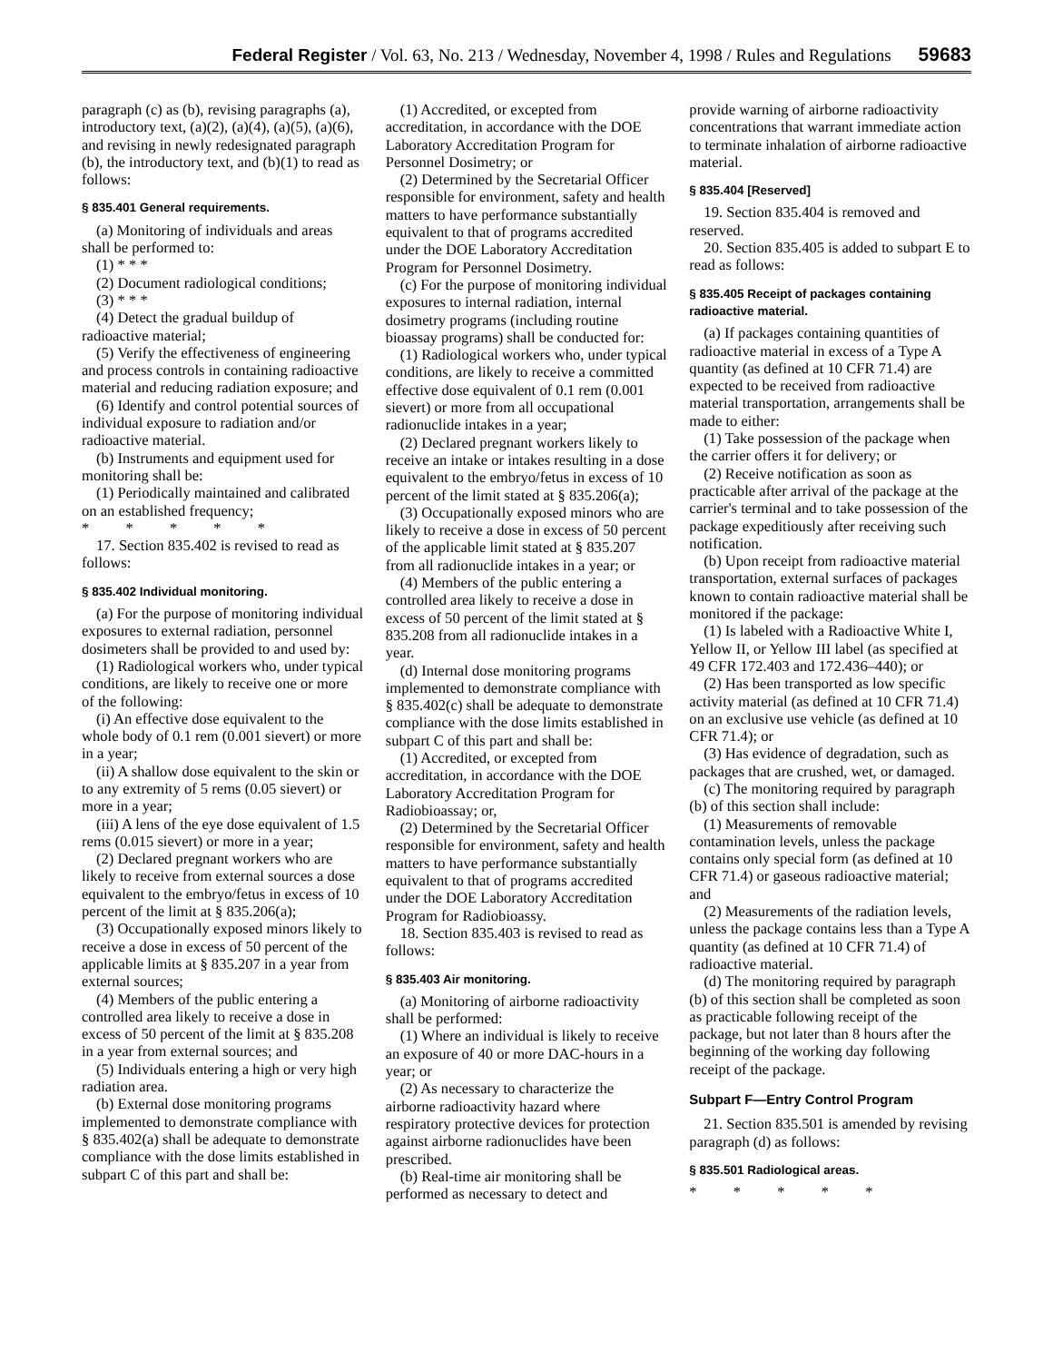Federal Register / Vol. 63, No. 213 / Wednesday, November 4, 1998 / Rules and Regulations 59683
paragraph (c) as (b), revising paragraphs (a), introductory text, (a)(2), (a)(4), (a)(5), (a)(6), and revising in newly redesignated paragraph (b), the introductory text, and (b)(1) to read as follows:
§ 835.401 General requirements.
(a) Monitoring of individuals and areas shall be performed to:
(1) * * *
(2) Document radiological conditions;
(3) * * *
(4) Detect the gradual buildup of radioactive material;
(5) Verify the effectiveness of engineering and process controls in containing radioactive material and reducing radiation exposure; and
(6) Identify and control potential sources of individual exposure to radiation and/or radioactive material.
(b) Instruments and equipment used for monitoring shall be:
(1) Periodically maintained and calibrated on an established frequency;
* * * * *
17. Section 835.402 is revised to read as follows:
§ 835.402 Individual monitoring.
(a) For the purpose of monitoring individual exposures to external radiation, personnel dosimeters shall be provided to and used by:
(1) Radiological workers who, under typical conditions, are likely to receive one or more of the following:
(i) An effective dose equivalent to the whole body of 0.1 rem (0.001 sievert) or more in a year;
(ii) A shallow dose equivalent to the skin or to any extremity of 5 rems (0.05 sievert) or more in a year;
(iii) A lens of the eye dose equivalent of 1.5 rems (0.015 sievert) or more in a year;
(2) Declared pregnant workers who are likely to receive from external sources a dose equivalent to the embryo/fetus in excess of 10 percent of the limit at § 835.206(a);
(3) Occupationally exposed minors likely to receive a dose in excess of 50 percent of the applicable limits at § 835.207 in a year from external sources;
(4) Members of the public entering a controlled area likely to receive a dose in excess of 50 percent of the limit at § 835.208 in a year from external sources; and
(5) Individuals entering a high or very high radiation area.
(b) External dose monitoring programs implemented to demonstrate compliance with § 835.402(a) shall be adequate to demonstrate compliance with the dose limits established in subpart C of this part and shall be:
(1) Accredited, or excepted from accreditation, in accordance with the DOE Laboratory Accreditation Program for Personnel Dosimetry; or
(2) Determined by the Secretarial Officer responsible for environment, safety and health matters to have performance substantially equivalent to that of programs accredited under the DOE Laboratory Accreditation Program for Personnel Dosimetry.
(c) For the purpose of monitoring individual exposures to internal radiation, internal dosimetry programs (including routine bioassay programs) shall be conducted for:
(1) Radiological workers who, under typical conditions, are likely to receive a committed effective dose equivalent of 0.1 rem (0.001 sievert) or more from all occupational radionuclide intakes in a year;
(2) Declared pregnant workers likely to receive an intake or intakes resulting in a dose equivalent to the embryo/fetus in excess of 10 percent of the limit stated at § 835.206(a);
(3) Occupationally exposed minors who are likely to receive a dose in excess of 50 percent of the applicable limit stated at § 835.207 from all radionuclide intakes in a year; or
(4) Members of the public entering a controlled area likely to receive a dose in excess of 50 percent of the limit stated at § 835.208 from all radionuclide intakes in a year.
(d) Internal dose monitoring programs implemented to demonstrate compliance with § 835.402(c) shall be adequate to demonstrate compliance with the dose limits established in subpart C of this part and shall be:
(1) Accredited, or excepted from accreditation, in accordance with the DOE Laboratory Accreditation Program for Radiobioassay; or,
(2) Determined by the Secretarial Officer responsible for environment, safety and health matters to have performance substantially equivalent to that of programs accredited under the DOE Laboratory Accreditation Program for Radiobioassy.
18. Section 835.403 is revised to read as follows:
§ 835.403 Air monitoring.
(a) Monitoring of airborne radioactivity shall be performed:
(1) Where an individual is likely to receive an exposure of 40 or more DAC-hours in a year; or
(2) As necessary to characterize the airborne radioactivity hazard where respiratory protective devices for protection against airborne radionuclides have been prescribed.
(b) Real-time air monitoring shall be performed as necessary to detect and
provide warning of airborne radioactivity concentrations that warrant immediate action to terminate inhalation of airborne radioactive material.
§ 835.404 [Reserved]
19. Section 835.404 is removed and reserved.
20. Section 835.405 is added to subpart E to read as follows:
§ 835.405 Receipt of packages containing radioactive material.
(a) If packages containing quantities of radioactive material in excess of a Type A quantity (as defined at 10 CFR 71.4) are expected to be received from radioactive material transportation, arrangements shall be made to either:
(1) Take possession of the package when the carrier offers it for delivery; or
(2) Receive notification as soon as practicable after arrival of the package at the carrier's terminal and to take possession of the package expeditiously after receiving such notification.
(b) Upon receipt from radioactive material transportation, external surfaces of packages known to contain radioactive material shall be monitored if the package:
(1) Is labeled with a Radioactive White I, Yellow II, or Yellow III label (as specified at 49 CFR 172.403 and 172.436–440); or
(2) Has been transported as low specific activity material (as defined at 10 CFR 71.4) on an exclusive use vehicle (as defined at 10 CFR 71.4); or
(3) Has evidence of degradation, such as packages that are crushed, wet, or damaged.
(c) The monitoring required by paragraph (b) of this section shall include:
(1) Measurements of removable contamination levels, unless the package contains only special form (as defined at 10 CFR 71.4) or gaseous radioactive material; and
(2) Measurements of the radiation levels, unless the package contains less than a Type A quantity (as defined at 10 CFR 71.4) of radioactive material.
(d) The monitoring required by paragraph (b) of this section shall be completed as soon as practicable following receipt of the package, but not later than 8 hours after the beginning of the working day following receipt of the package.
Subpart F—Entry Control Program
21. Section 835.501 is amended by revising paragraph (d) as follows:
§ 835.501 Radiological areas.
* * * * *